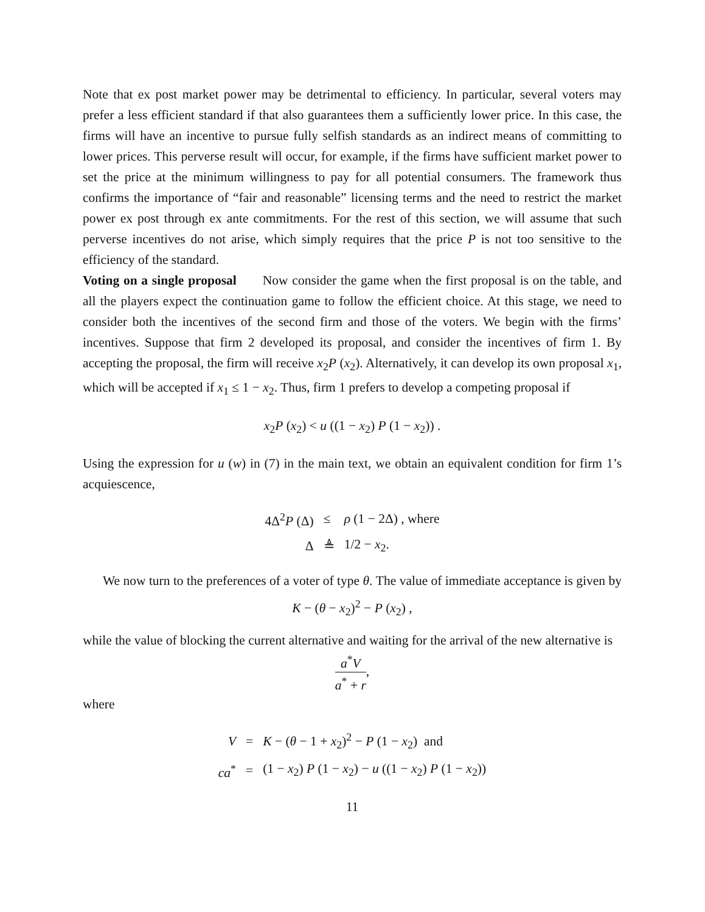Note that ex post market power may be detrimental to efficiency. In particular, several voters may prefer a less efficient standard if that also guarantees them a sufficiently lower price. In this case, the firms will have an incentive to pursue fully selfish standards as an indirect means of committing to lower prices. This perverse result will occur, for example, if the firms have sufficient market power to set the price at the minimum willingness to pay for all potential consumers. The framework thus confirms the importance of “fair and reasonable” licensing terms and the need to restrict the market power ex post through ex ante commitments. For the rest of this section, we will assume that such perverse incentives do not arise, which simply requires that the price P is not too sensitive to the efficiency of the standard.
Voting on a single proposal  Now consider the game when the first proposal is on the table, and all the players expect the continuation game to follow the efficient choice. At this stage, we need to consider both the incentives of the second firm and those of the voters. We begin with the firms’ incentives. Suppose that firm 2 developed its proposal, and consider the incentives of firm 1. By accepting the proposal, the firm will receive x<sub>2</sub>P (x<sub>2</sub>). Alternatively, it can develop its own proposal x<sub>1</sub>, which will be accepted if x<sub>1</sub> ≤ 1 − x<sub>2</sub>. Thus, firm 1 prefers to develop a competing proposal if
x<sub>2</sub>P (x<sub>2</sub>) < u ((1 − x<sub>2</sub>) P (1 − x<sub>2</sub>)) .
Using the expression for u (w) in (7) in the main text, we obtain an equivalent condition for firm 1’s acquiescence,
| 4Δ<sup>2</sup> P (Δ) | ≤ | ρ (1 − 2Δ) , where |
| Δ | ≜ | 1/2 − x<sub>2</sub>. |
We now turn to the preferences of a voter of type θ. The value of immediate acceptance is given by
K − (θ − x<sub>2</sub>)<sup>2</sup> − P (x<sub>2</sub>) ,
while the value of blocking the current alternative and waiting for the arrival of the new alternative is
a<sup>*</sup>V a<sup>*</sup> + r,
where
| V | = | K − ( θ − 1 + x<sub>2</sub>)<sup>2</sup> − P (1 − x<sub>2</sub>) and |
| ca<sup>*</sup> | = | (1 − x<sub>2</sub>) P (1 − x<sub>2</sub>) − u ((1 − x<sub>2</sub>) P (1 − x<sub>2</sub>)) |
11